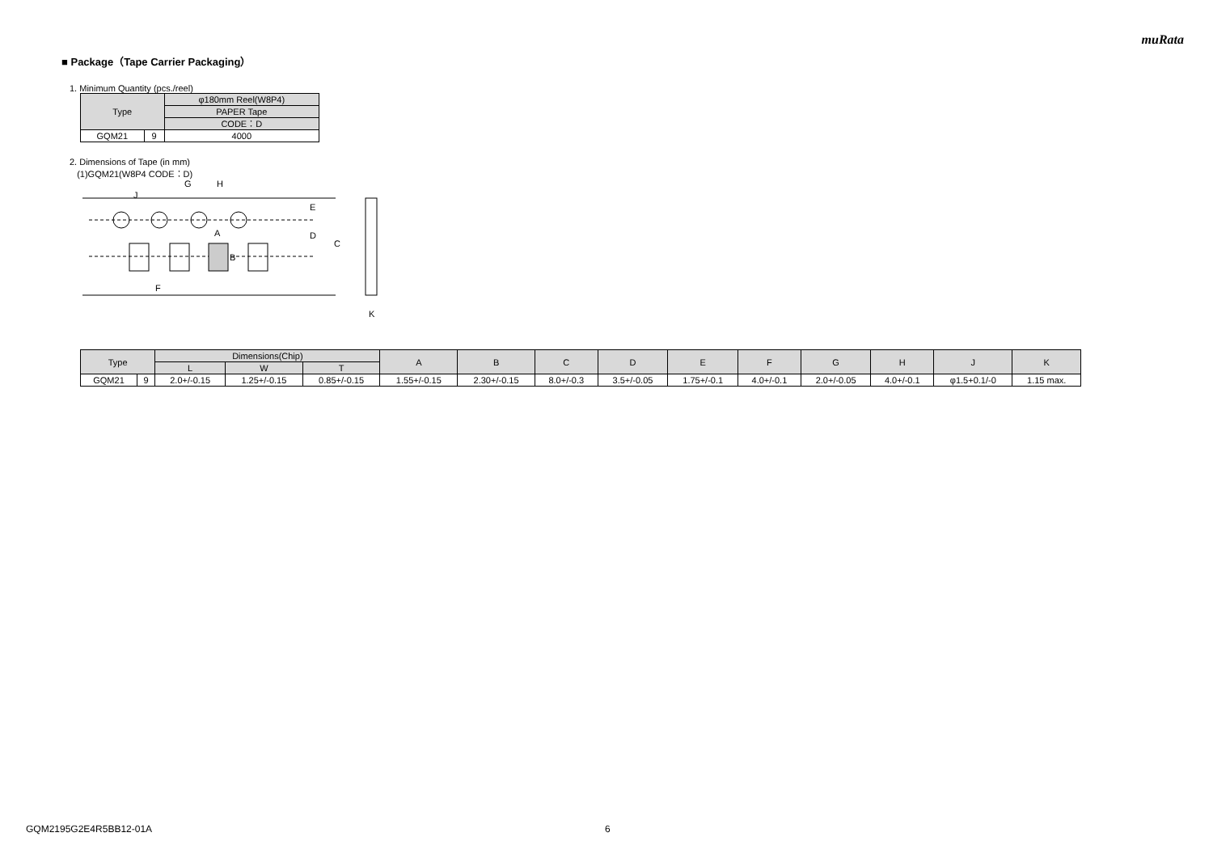muRata
■ Package（Tape Carrier Packaging）
1. Minimum Quantity (pcs./reel)
| Type | | φ180mm Reel(W8P4) |
| --- | --- | --- |
| | | PAPER Tape |
| | | CODE：D |
| GQM21 | 9 | 4000 |
2. Dimensions of Tape (in mm)
(1)GQM21(W8P4 CODE：D)
G
H
J
E
D
C
A
B
F
K
| Type | | Dimensions(Chip) | | | A | B | C | D | E | F | G | H | J | K |
| --- | --- | --- | --- | --- | --- | --- | --- | --- | --- | --- | --- | --- | --- | --- |
| | | L | W | T | | | | | | | | | | |
| GQM21 | 9 | 2.0+/-0.15 | 1.25+/-0.15 | 0.85+/-0.15 | 1.55+/-0.15 | 2.30+/-0.15 | 8.0+/-0.3 | 3.5+/-0.05 | 1.75+/-0.1 | 4.0+/-0.1 | 2.0+/-0.05 | 4.0+/-0.1 | φ1.5+0.1/-0 | 1.15 max. |
GQM2195G2E4R5BB12-01A 6